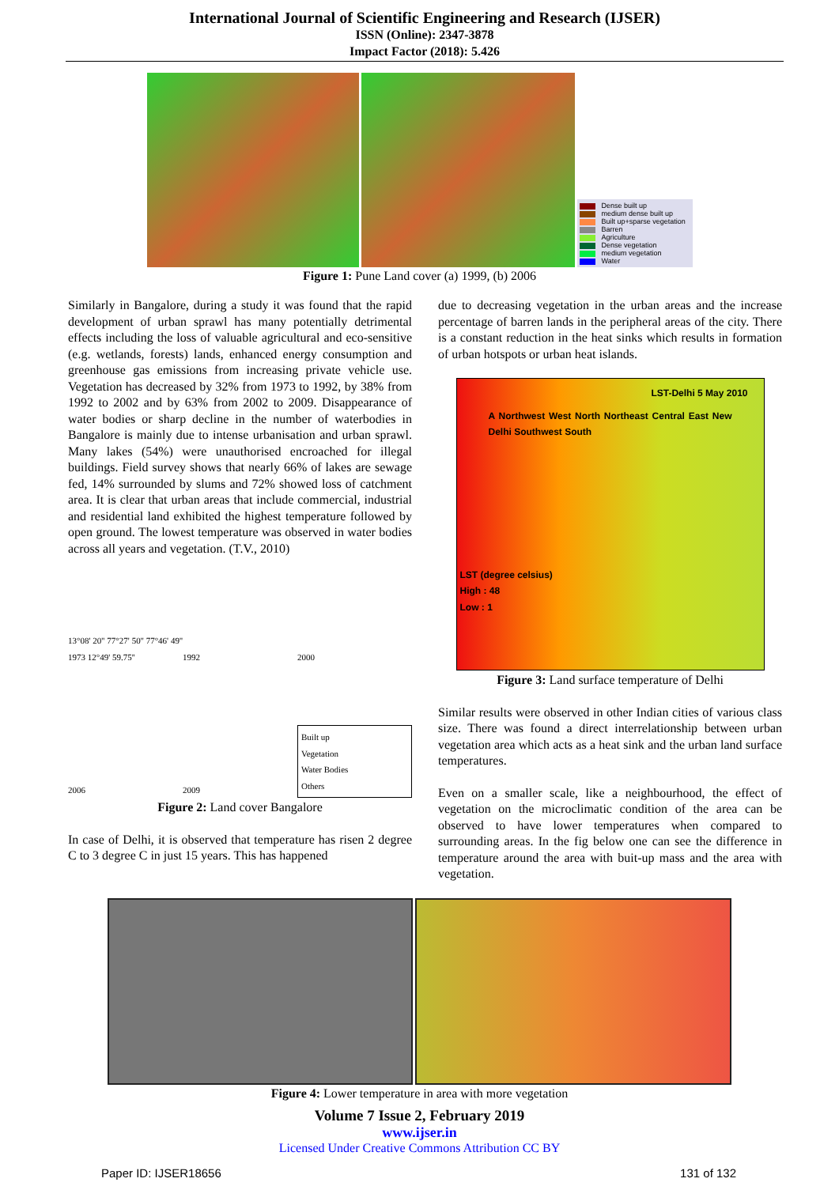International Journal of Scientific Engineering and Research (IJSER)
ISSN (Online): 2347-3878
Impact Factor (2018): 5.426
Dense built up
medium dense built up
Built up+sparse vegetation
Barren
Agriculture
Dense vegetation
medium vegetation
Water
Figure 1: Pune Land cover (a) 1999, (b) 2006
Similarly in Bangalore, during a study it was found that the rapid development of urban sprawl has many potentially detrimental effects including the loss of valuable agricultural and eco-sensitive (e.g. wetlands, forests) lands, enhanced energy consumption and greenhouse gas emissions from increasing private vehicle use. Vegetation has decreased by 32% from 1973 to 1992, by 38% from 1992 to 2002 and by 63% from 2002 to 2009. Disappearance of water bodies or sharp decline in the number of waterbodies in Bangalore is mainly due to intense urbanisation and urban sprawl. Many lakes (54%) were unauthorised encroached for illegal buildings. Field survey shows that nearly 66% of lakes are sewage fed, 14% surrounded by slums and 72% showed loss of catchment area. It is clear that urban areas that include commercial, industrial and residential land exhibited the highest temperature followed by open ground. The lowest temperature was observed in water bodies across all years and vegetation. (T.V., 2010)
13°08' 20'' 77°27' 50'' 77°46' 49'' 1973 12°49' 59.75''
1992
2000
2006
2009
Built up
Vegetation
Water Bodies
Others
Figure 2: Land cover Bangalore
In case of Delhi, it is observed that temperature has risen 2 degree C to 3 degree C in just 15 years. This has happened
due to decreasing vegetation in the urban areas and the increase percentage of barren lands in the peripheral areas of the city. There is a constant reduction in the heat sinks which results in formation of urban hotspots or urban heat islands.
LST-Delhi 5 May 2010
A Northwest West North Northeast Central East New Delhi Southwest South
LST (degree celsius)
High : 48
Low : 1
Figure 3: Land surface temperature of Delhi
Similar results were observed in other Indian cities of various class size. There was found a direct interrelationship between urban vegetation area which acts as a heat sink and the urban land surface temperatures.
Even on a smaller scale, like a neighbourhood, the effect of vegetation on the microclimatic condition of the area can be observed to have lower temperatures when compared to surrounding areas. In the fig below one can see the difference in temperature around the area with buit-up mass and the area with vegetation.
Figure 4: Lower temperature in area with more vegetation
Volume 7 Issue 2, February 2019
www.ijser.in
Licensed Under Creative Commons Attribution CC BY
Paper ID: IJSER18656 131 of 132